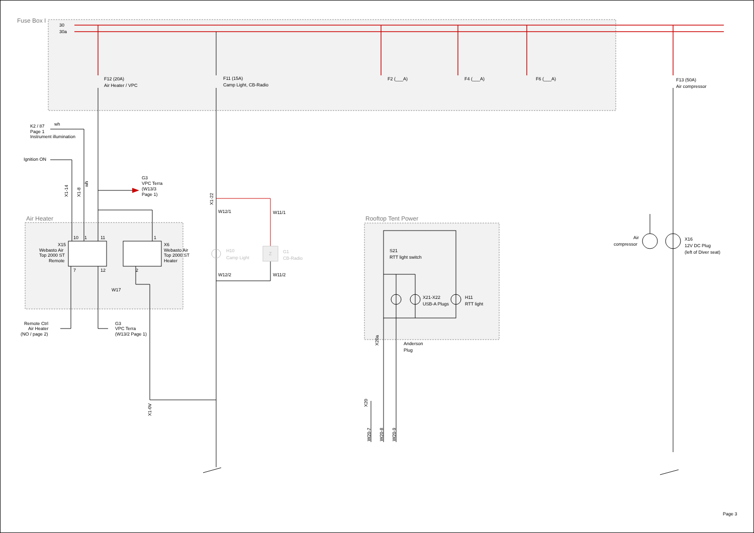Fuse Box I
30
30a
F12 (20A)
Air Heater / VPC
F11 (15A)
Camp Light, CB-Radio
F2 (___A)
F4 (___A)
F6 (___A)
F13 (50A)
Air compressor
K2 / 87
wh
Page 1
Instrument illumination
Ignition ON
G3
VPC Terra
(W13/3
Page 1)
X1-14
X1-8
wh
X1-22
W12/1
W11/1
Air Heater
Rooftop Tent Power
10
1
11
1
X15
Webasto Air
Top 2000 ST
Remote
X6
Webasto Air
Top 2000 ST
Heater
H10
Camp Light
Z
G1
CB-Radio
Air
compressor
X16
12V DC Plug
(left of Diver seat)
S21
RTT light switch
7
12
2
W12/2
W11/2
W17
X21-X22
USB-A Plugs
H11
RTT light
Remote Ctrl
Air Heater
(NO / page 2)
G3
VPC Terra
(W13/2 Page 1)
X20a
Anderson
Plug
X20
X1-0V
W20-7
W20-8
W20-9
Page 3